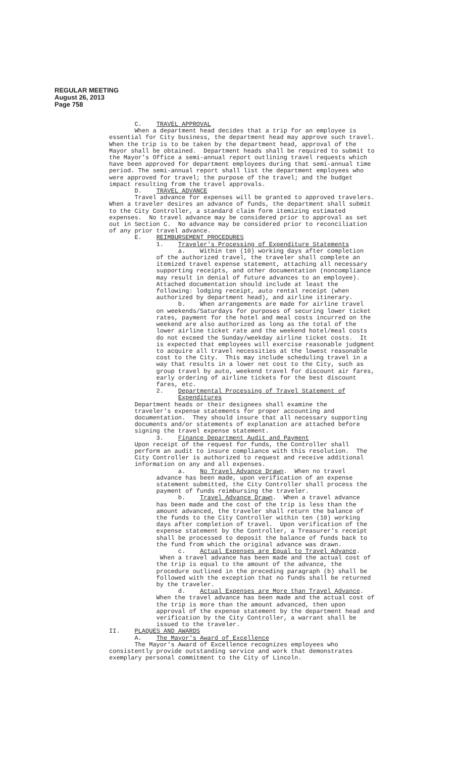REGULAR MEETING
August 26, 2013
Page 758
C. TRAVEL APPROVAL When a department head decides that a trip for an employee is essential for City business, the department head may approve such travel. When the trip is to be taken by the department head, approval of the Mayor shall be obtained. Department heads shall be required to submit to the Mayor's Office a semi-annual report outlining travel requests which have been approved for department employees during that semi-annual time period. The semi-annual report shall list the department employees who were approved for travel; the purpose of the travel; and the budget impact resulting from the travel approvals. D. TRAVEL ADVANCE Travel advance for expenses will be granted to approved travelers. When a traveler desires an advance of funds, the department shall submit to the City Controller, a standard claim form itemizing estimated expenses. No travel advance may be considered prior to approval as set out in Section C. No advance may be considered prior to reconciliation of any prior travel advance. E. REIMBURSEMENT PROCEDURES 1. Traveler's Processing of Expenditure Statements a. Within ten (10) working days after completion of the authorized travel, the traveler shall complete an itemized travel expense statement, attaching all necessary supporting receipts, and other documentation (noncompliance may result in denial of future advances to an employee). Attached documentation should include at least the following: lodging receipt, auto rental receipt (when authorized by department head), and airline itinerary. b. When arrangements are made for airline travel on weekends/Saturdays for purposes of securing lower ticket rates, payment for the hotel and meal costs incurred on the weekend are also authorized as long as the total of the lower airline ticket rate and the weekend hotel/meal costs do not exceed the Sunday/weekday airline ticket costs. It is expected that employees will exercise reasonable judgment to acquire all travel necessities at the lowest reasonable cost to the City. This may include scheduling travel in a way that results in a lower net cost to the City, such as group travel by auto, weekend travel for discount air fares, early ordering of airline tickets for the best discount fares, etc. 2. Departmental Processing of Travel Statement of Expenditures Department heads or their designees shall examine the traveler's expense statements for proper accounting and documentation. They should insure that all necessary supporting documents and/or statements of explanation are attached before signing the travel expense statement. 3. Finance Department Audit and Payment Upon receipt of the request for funds, the Controller shall perform an audit to insure compliance with this resolution. The City Controller is authorized to request and receive additional information on any and all expenses. a. No Travel Advance Drawn. When no travel advance has been made, upon verification of an expense statement submitted, the City Controller shall process the payment of funds reimbursing the traveler. b. Travel Advance Drawn. When a travel advance has been made and the cost of the trip is less than the amount advanced, the traveler shall return the balance of the funds to the City Controller within ten (10) working days after completion of travel. Upon verification of the expense statement by the Controller, a Treasurer's receipt shall be processed to deposit the balance of funds back to the fund from which the original advance was drawn. c. Actual Expenses are Equal to Travel Advance. When a travel advance has been made and the actual cost of the trip is equal to the amount of the advance, the procedure outlined in the preceding paragraph (b) shall be followed with the exception that no funds shall be returned by the traveler. d. Actual Expenses are More than Travel Advance. When the travel advance has been made and the actual cost of the trip is more than the amount advanced, then upon approval of the expense statement by the department head and verification by the City Controller, a warrant shall be issued to the traveler. II. PLAQUES AND AWARDS A. The Mayor's Award of Excellence The Mayor's Award of Excellence recognizes employees who consistently provide outstanding service and work that demonstrates exemplary personal commitment to the City of Lincoln.